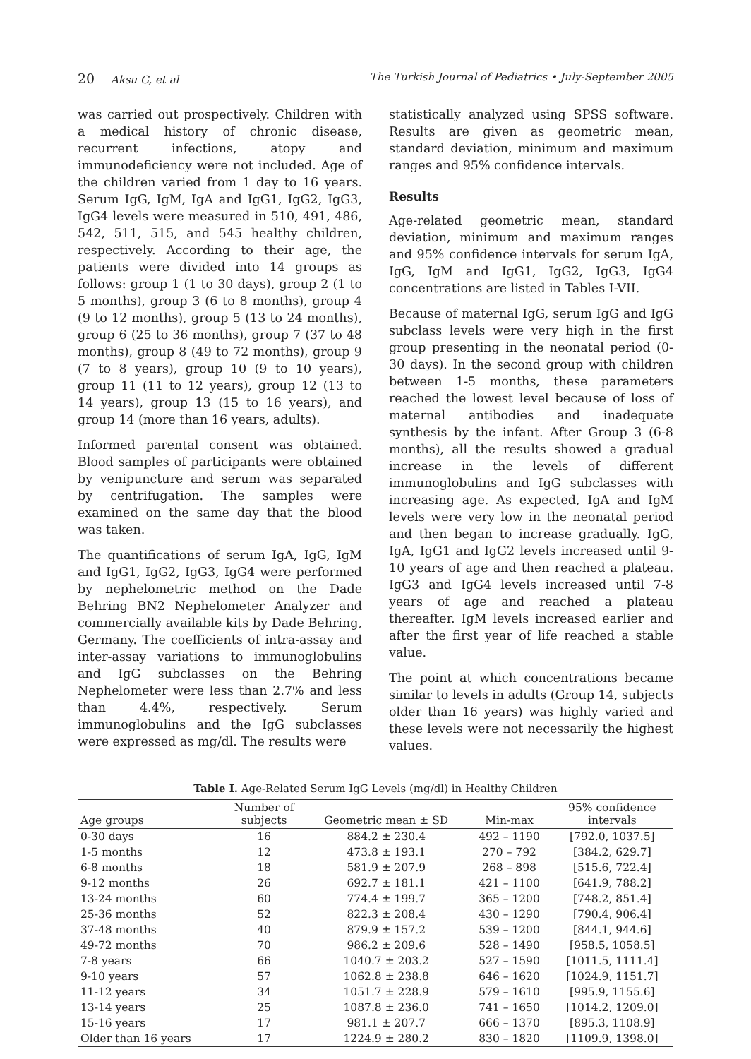20 Aksu G, et al The Turkish Journal of Pediatrics • July-September 2005
was carried out prospectively. Children with a medical history of chronic disease, recurrent infections, atopy and immunodeficiency were not included. Age of the children varied from 1 day to 16 years. Serum IgG, IgM, IgA and IgG1, IgG2, IgG3, IgG4 levels were measured in 510, 491, 486, 542, 511, 515, and 545 healthy children, respectively. According to their age, the patients were divided into 14 groups as follows: group 1 (1 to 30 days), group 2 (1 to 5 months), group 3 (6 to 8 months), group 4 (9 to 12 months), group 5 (13 to 24 months), group 6 (25 to 36 months), group 7 (37 to 48 months), group 8 (49 to 72 months), group 9 (7 to 8 years), group 10 (9 to 10 years), group 11 (11 to 12 years), group 12 (13 to 14 years), group 13 (15 to 16 years), and group 14 (more than 16 years, adults).
Informed parental consent was obtained. Blood samples of participants were obtained by venipuncture and serum was separated by centrifugation. The samples were examined on the same day that the blood was taken.
The quantifications of serum IgA, IgG, IgM and IgG1, IgG2, IgG3, IgG4 were performed by nephelometric method on the Dade Behring BN2 Nephelometer Analyzer and commercially available kits by Dade Behring, Germany. The coefficients of intra-assay and inter-assay variations to immunoglobulins and IgG subclasses on the Behring Nephelometer were less than 2.7% and less than 4.4%, respectively. Serum immunoglobulins and the IgG subclasses were expressed as mg/dl. The results were
statistically analyzed using SPSS software. Results are given as geometric mean, standard deviation, minimum and maximum ranges and 95% confidence intervals.
Results
Age-related geometric mean, standard deviation, minimum and maximum ranges and 95% confidence intervals for serum IgA, IgG, IgM and IgG1, IgG2, IgG3, IgG4 concentrations are listed in Tables I-VII.
Because of maternal IgG, serum IgG and IgG subclass levels were very high in the first group presenting in the neonatal period (0-30 days). In the second group with children between 1-5 months, these parameters reached the lowest level because of loss of maternal antibodies and inadequate synthesis by the infant. After Group 3 (6-8 months), all the results showed a gradual increase in the levels of different immunoglobulins and IgG subclasses with increasing age. As expected, IgA and IgM levels were very low in the neonatal period and then began to increase gradually. IgG, IgA, IgG1 and IgG2 levels increased until 9-10 years of age and then reached a plateau. IgG3 and IgG4 levels increased until 7-8 years of age and reached a plateau thereafter. IgM levels increased earlier and after the first year of life reached a stable value.
The point at which concentrations became similar to levels in adults (Group 14, subjects older than 16 years) was highly varied and these levels were not necessarily the highest values.
Table I. Age-Related Serum IgG Levels (mg/dl) in Healthy Children
| Age groups | Number of subjects | Geometric mean ± SD | Min-max | 95% confidence intervals |
| --- | --- | --- | --- | --- |
| 0-30 days | 16 | 884.2 ± 230.4 | 492 – 1190 | [792.0, 1037.5] |
| 1-5 months | 12 | 473.8 ± 193.1 | 270 – 792 | [384.2, 629.7] |
| 6-8 months | 18 | 581.9 ± 207.9 | 268 – 898 | [515.6, 722.4] |
| 9-12 months | 26 | 692.7 ± 181.1 | 421 – 1100 | [641.9, 788.2] |
| 13-24 months | 60 | 774.4 ± 199.7 | 365 – 1200 | [748.2, 851.4] |
| 25-36 months | 52 | 822.3 ± 208.4 | 430 – 1290 | [790.4, 906.4] |
| 37-48 months | 40 | 879.9 ± 157.2 | 539 – 1200 | [844.1, 944.6] |
| 49-72 months | 70 | 986.2 ± 209.6 | 528 – 1490 | [958.5, 1058.5] |
| 7-8 years | 66 | 1040.7 ± 203.2 | 527 – 1590 | [1011.5, 1111.4] |
| 9-10 years | 57 | 1062.8 ± 238.8 | 646 – 1620 | [1024.9, 1151.7] |
| 11-12 years | 34 | 1051.7 ± 228.9 | 579 – 1610 | [995.9, 1155.6] |
| 13-14 years | 25 | 1087.8 ± 236.0 | 741 – 1650 | [1014.2, 1209.0] |
| 15-16 years | 17 | 981.1 ± 207.7 | 666 – 1370 | [895.3, 1108.9] |
| Older than 16 years | 17 | 1224.9 ± 280.2 | 830 – 1820 | [1109.9, 1398.0] |